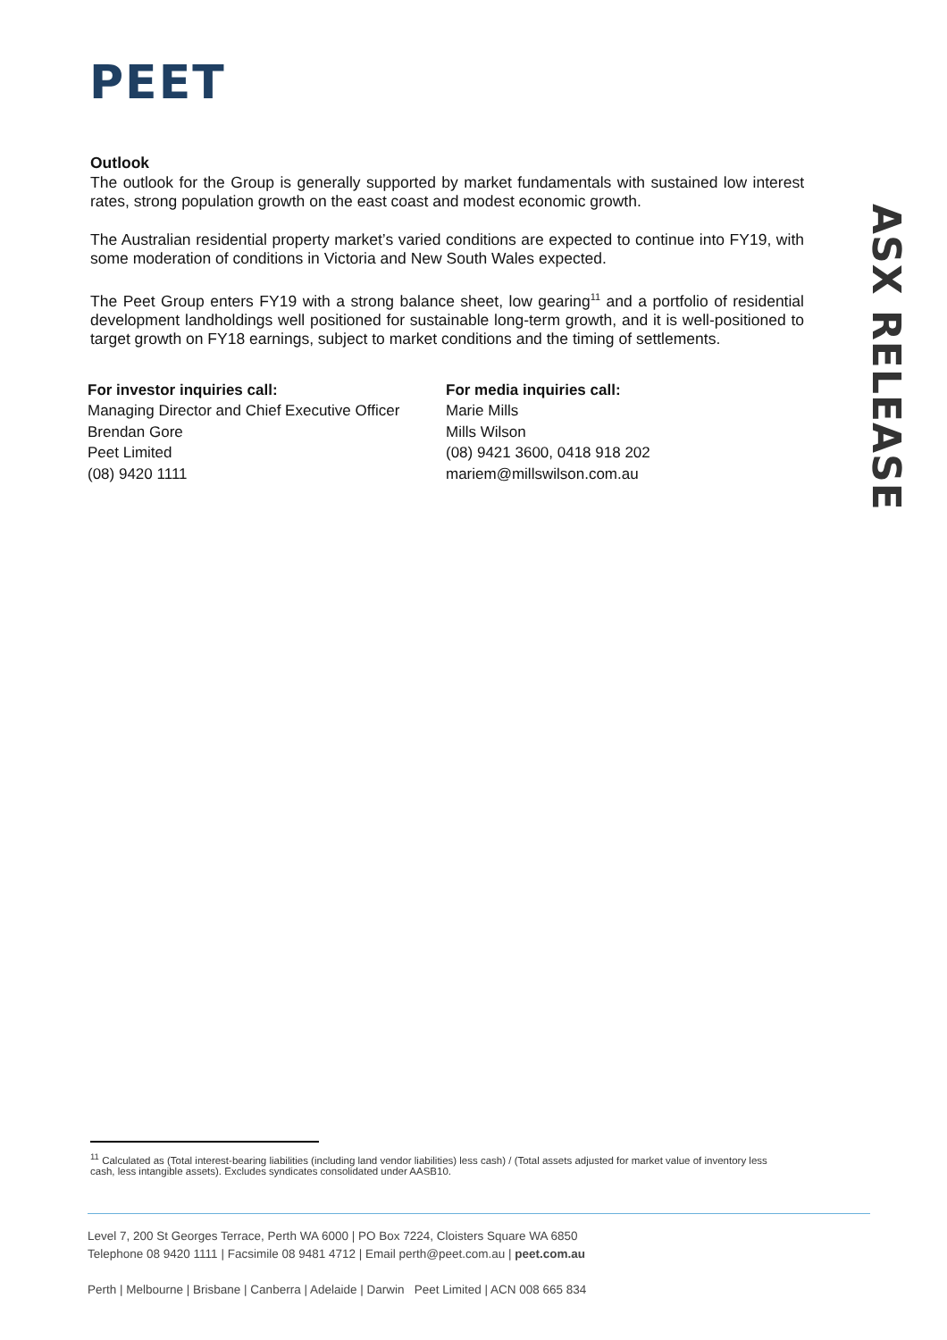PEET
ASX RELEASE
Outlook
The outlook for the Group is generally supported by market fundamentals with sustained low interest rates, strong population growth on the east coast and modest economic growth.
The Australian residential property market’s varied conditions are expected to continue into FY19, with some moderation of conditions in Victoria and New South Wales expected.
The Peet Group enters FY19 with a strong balance sheet, low gearing<sup>11</sup> and a portfolio of residential development landholdings well positioned for sustainable long-term growth, and it is well-positioned to target growth on FY18 earnings, subject to market conditions and the timing of settlements.
For investor inquiries call:
Managing Director and Chief Executive Officer
Brendan Gore
Peet Limited
(08) 9420 1111
For media inquiries call:
Marie Mills
Mills Wilson
(08) 9421 3600, 0418 918 202
mariem@millswilson.com.au
<sup>11</sup> Calculated as (Total interest-bearing liabilities (including land vendor liabilities) less cash) / (Total assets adjusted for market value of inventory less cash, less intangible assets). Excludes syndicates consolidated under AASB10.
Level 7, 200 St Georges Terrace, Perth WA 6000 | PO Box 7224, Cloisters Square WA 6850
Telephone 08 9420 1111 | Facsimile 08 9481 4712 | Email perth@peet.com.au | peet.com.au
Perth | Melbourne | Brisbane | Canberra | Adelaide | Darwin Peet Limited | ACN 008 665 834